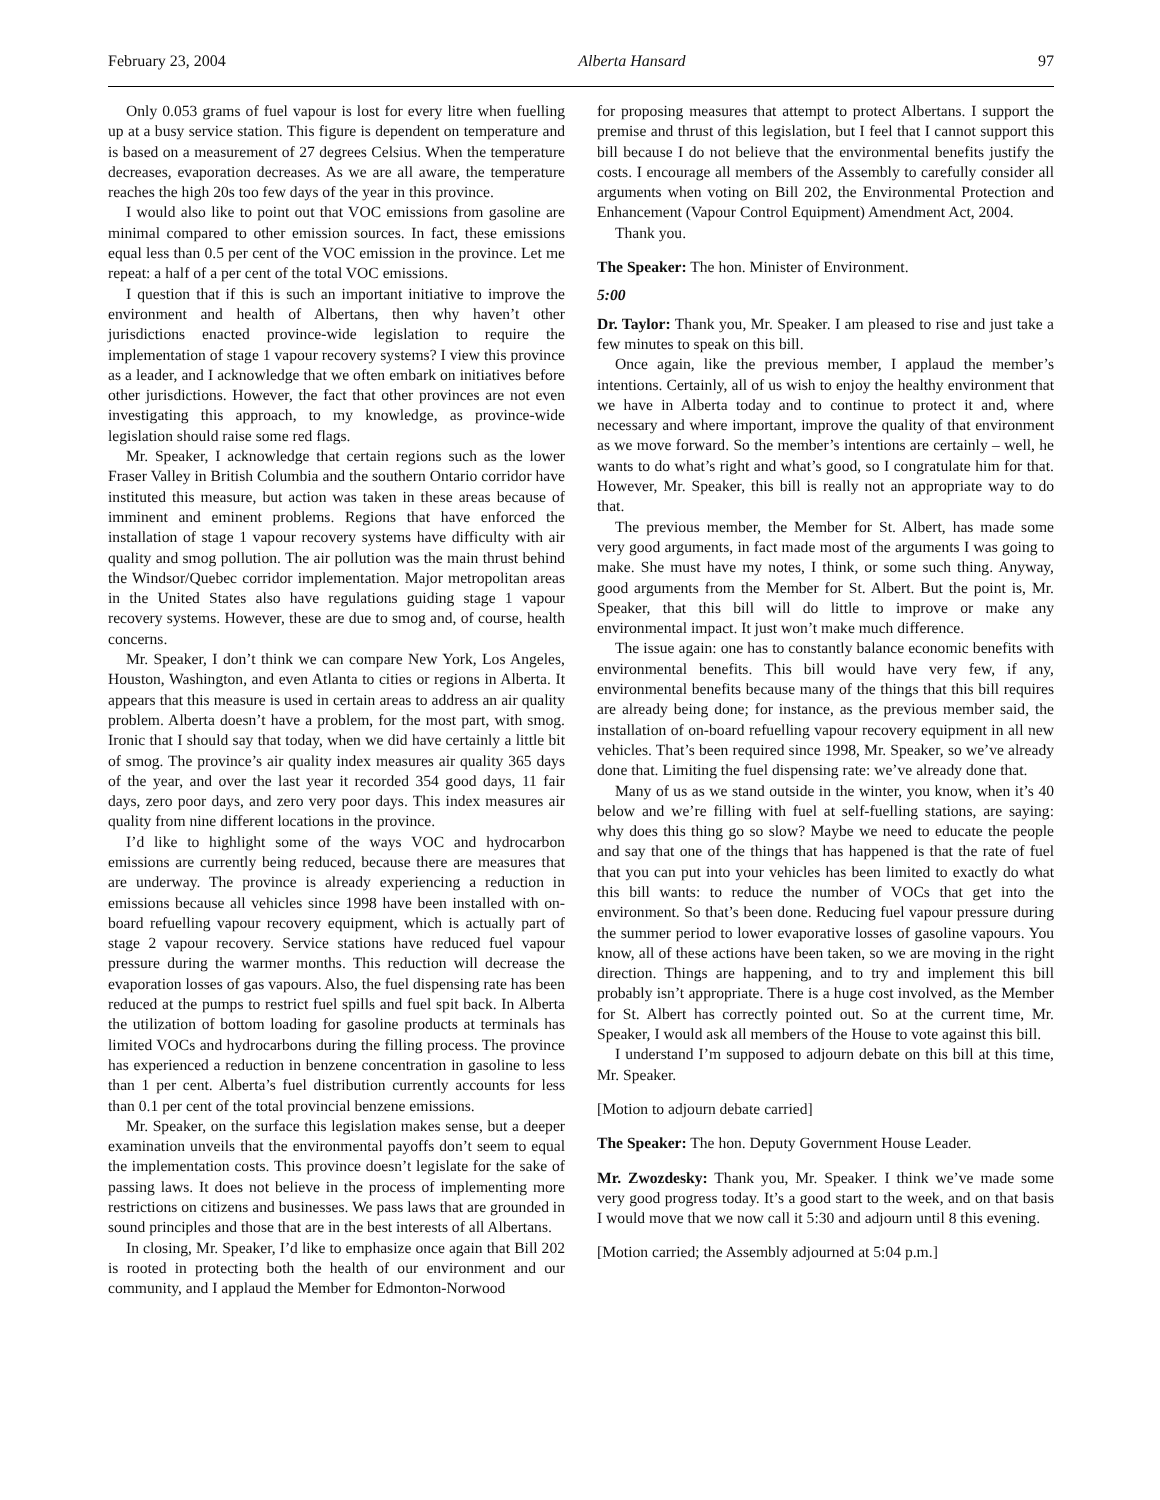February 23, 2004 Alberta Hansard 97
Only 0.053 grams of fuel vapour is lost for every litre when fuelling up at a busy service station. This figure is dependent on temperature and is based on a measurement of 27 degrees Celsius. When the temperature decreases, evaporation decreases. As we are all aware, the temperature reaches the high 20s too few days of the year in this province.
I would also like to point out that VOC emissions from gasoline are minimal compared to other emission sources. In fact, these emissions equal less than 0.5 per cent of the VOC emission in the province. Let me repeat: a half of a per cent of the total VOC emissions.
I question that if this is such an important initiative to improve the environment and health of Albertans, then why haven’t other jurisdictions enacted province-wide legislation to require the implementation of stage 1 vapour recovery systems? I view this province as a leader, and I acknowledge that we often embark on initiatives before other jurisdictions. However, the fact that other provinces are not even investigating this approach, to my knowledge, as province-wide legislation should raise some red flags.
Mr. Speaker, I acknowledge that certain regions such as the lower Fraser Valley in British Columbia and the southern Ontario corridor have instituted this measure, but action was taken in these areas because of imminent and eminent problems. Regions that have enforced the installation of stage 1 vapour recovery systems have difficulty with air quality and smog pollution. The air pollution was the main thrust behind the Windsor/Quebec corridor implementation. Major metropolitan areas in the United States also have regulations guiding stage 1 vapour recovery systems. However, these are due to smog and, of course, health concerns.
Mr. Speaker, I don’t think we can compare New York, Los Angeles, Houston, Washington, and even Atlanta to cities or regions in Alberta. It appears that this measure is used in certain areas to address an air quality problem. Alberta doesn’t have a problem, for the most part, with smog. Ironic that I should say that today, when we did have certainly a little bit of smog. The province’s air quality index measures air quality 365 days of the year, and over the last year it recorded 354 good days, 11 fair days, zero poor days, and zero very poor days. This index measures air quality from nine different locations in the province.
I’d like to highlight some of the ways VOC and hydrocarbon emissions are currently being reduced, because there are measures that are underway. The province is already experiencing a reduction in emissions because all vehicles since 1998 have been installed with on-board refuelling vapour recovery equipment, which is actually part of stage 2 vapour recovery. Service stations have reduced fuel vapour pressure during the warmer months. This reduction will decrease the evaporation losses of gas vapours. Also, the fuel dispensing rate has been reduced at the pumps to restrict fuel spills and fuel spit back. In Alberta the utilization of bottom loading for gasoline products at terminals has limited VOCs and hydrocarbons during the filling process. The province has experienced a reduction in benzene concentration in gasoline to less than 1 per cent. Alberta’s fuel distribution currently accounts for less than 0.1 per cent of the total provincial benzene emissions.
Mr. Speaker, on the surface this legislation makes sense, but a deeper examination unveils that the environmental payoffs don’t seem to equal the implementation costs. This province doesn’t legislate for the sake of passing laws. It does not believe in the process of implementing more restrictions on citizens and businesses. We pass laws that are grounded in sound principles and those that are in the best interests of all Albertans.
In closing, Mr. Speaker, I’d like to emphasize once again that Bill 202 is rooted in protecting both the health of our environment and our community, and I applaud the Member for Edmonton-Norwood
for proposing measures that attempt to protect Albertans. I support the premise and thrust of this legislation, but I feel that I cannot support this bill because I do not believe that the environmental benefits justify the costs. I encourage all members of the Assembly to carefully consider all arguments when voting on Bill 202, the Environmental Protection and Enhancement (Vapour Control Equipment) Amendment Act, 2004.
Thank you.
The Speaker: The hon. Minister of Environment.
5:00
Dr. Taylor: Thank you, Mr. Speaker. I am pleased to rise and just take a few minutes to speak on this bill.
Once again, like the previous member, I applaud the member’s intentions. Certainly, all of us wish to enjoy the healthy environment that we have in Alberta today and to continue to protect it and, where necessary and where important, improve the quality of that environment as we move forward. So the member’s intentions are certainly – well, he wants to do what’s right and what’s good, so I congratulate him for that. However, Mr. Speaker, this bill is really not an appropriate way to do that.
The previous member, the Member for St. Albert, has made some very good arguments, in fact made most of the arguments I was going to make. She must have my notes, I think, or some such thing. Anyway, good arguments from the Member for St. Albert. But the point is, Mr. Speaker, that this bill will do little to improve or make any environmental impact. It just won’t make much difference.
The issue again: one has to constantly balance economic benefits with environmental benefits. This bill would have very few, if any, environmental benefits because many of the things that this bill requires are already being done; for instance, as the previous member said, the installation of on-board refuelling vapour recovery equipment in all new vehicles. That’s been required since 1998, Mr. Speaker, so we’ve already done that. Limiting the fuel dispensing rate: we’ve already done that.
Many of us as we stand outside in the winter, you know, when it’s 40 below and we’re filling with fuel at self-fuelling stations, are saying: why does this thing go so slow? Maybe we need to educate the people and say that one of the things that has happened is that the rate of fuel that you can put into your vehicles has been limited to exactly do what this bill wants: to reduce the number of VOCs that get into the environment. So that’s been done. Reducing fuel vapour pressure during the summer period to lower evaporative losses of gasoline vapours. You know, all of these actions have been taken, so we are moving in the right direction. Things are happening, and to try and implement this bill probably isn’t appropriate. There is a huge cost involved, as the Member for St. Albert has correctly pointed out. So at the current time, Mr. Speaker, I would ask all members of the House to vote against this bill.
I understand I’m supposed to adjourn debate on this bill at this time, Mr. Speaker.
[Motion to adjourn debate carried]
The Speaker: The hon. Deputy Government House Leader.
Mr. Zwozdesky: Thank you, Mr. Speaker. I think we’ve made some very good progress today. It’s a good start to the week, and on that basis I would move that we now call it 5:30 and adjourn until 8 this evening.
[Motion carried; the Assembly adjourned at 5:04 p.m.]